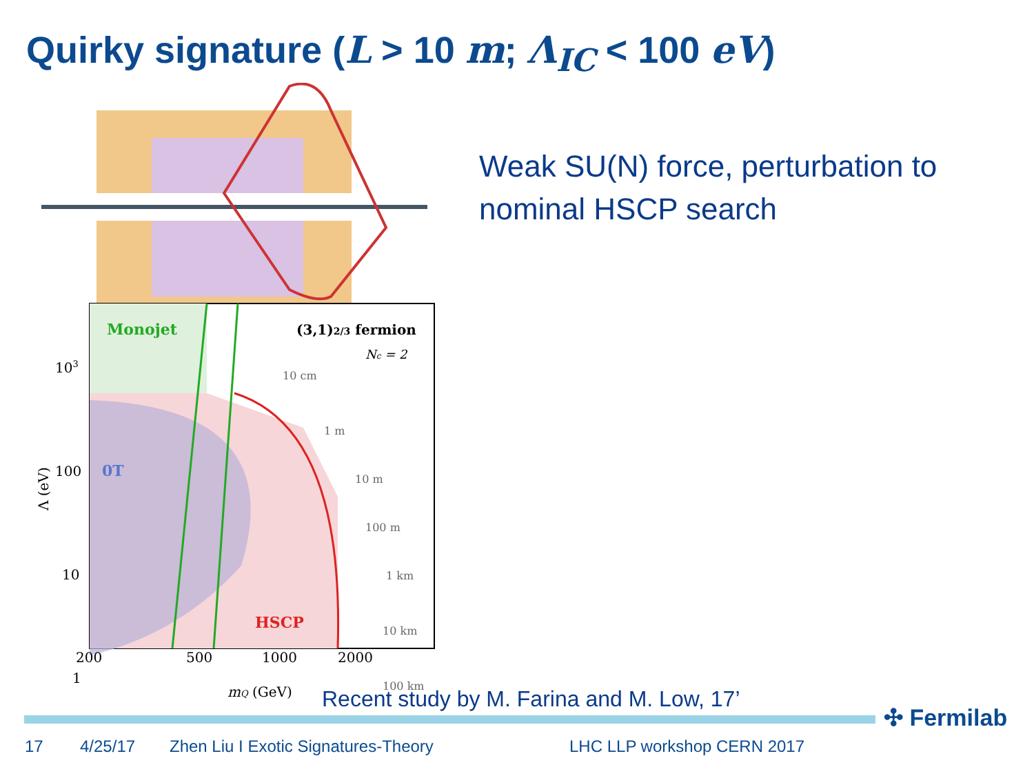Quirky signature (L > 10 m; Λ<sub>IC</sub> < 100 eV)
Monojet
(3,1)2/3 fermion
Nc = 2
0T
HSCP
10 cm
1 m
10 m
100 m
1 km
10 km
100 km
103
100
10
1
200
500
1000
2000
mQ (GeV)
Λ (eV)
Weak SU(N) force, perturbation to nominal HSCP search
Recent study by M. Farina and M. Low, 17’
✣ Fermilab
17 4/25/17 Zhen Liu I Exotic Signatures-Theory LHC LLP workshop CERN 2017